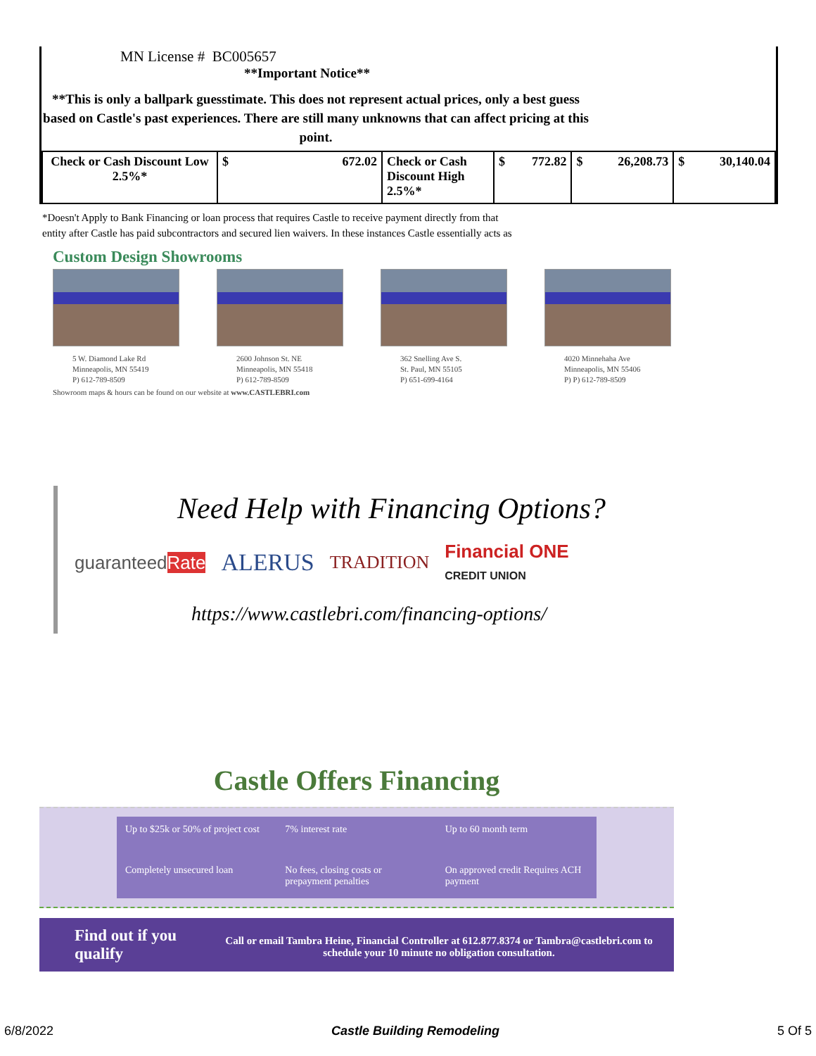MN License # BC005657
**Important Notice**
**This is only a ballpark guesstimate. This does not represent actual prices, only a best guess based on Castle's past experiences. There are still many unknowns that can affect pricing at this point.
| Check or Cash Discount Low 2.5%* | $ 672.02 | Check or Cash Discount High 2.5%* | $ 772.82 | $ 26,208.73 | $ 30,140.04 |
*Doesn't Apply to Bank Financing or loan process that requires Castle to receive payment directly from that
entity after Castle has paid subcontractors and secured lien waivers. In these instances Castle essentially acts as
Custom Design Showrooms
5 W. Diamond Lake Rd
Minneapolis, MN 55419
P) 612-789-8509
2600 Johnson St. NE
Minneapolis, MN 55418
P) 612-789-8509
362 Snelling Ave S.
St. Paul, MN 55105
P) 651-699-4164
4020 Minnehaha Ave
Minneapolis, MN 55406
P) P) 612-789-8509
Showroom maps & hours can be found on our website at www.CASTLEBRI.com
Need Help with Financing Options?
guaranteedRate ALERUS TRADITION Financial ONE
CREDIT UNION
https://www.castlebri.com/financing-options/
Castle Offers Financing
Up to $25k or 50% of project cost
7% interest rate
Up to 60 month term
Completely unsecured loan
No fees, closing costs or prepayment penalties
On approved credit Requires ACH payment
Find out if you qualify
Call or email Tambra Heine, Financial Controller at 612.877.8374 or Tambra@castlebri.com to schedule your 10 minute no obligation consultation.
6/8/2022 Castle Building Remodeling 5 Of 5